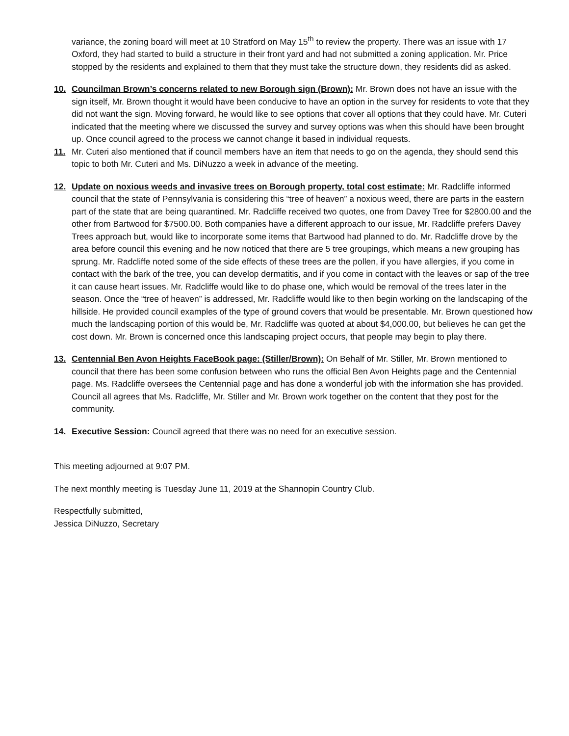variance, the zoning board will meet at 10 Stratford on May 15<sup>th</sup> to review the property. There was an issue with 17 Oxford, they had started to build a structure in their front yard and had not submitted a zoning application. Mr. Price stopped by the residents and explained to them that they must take the structure down, they residents did as asked.
10. Councilman Brown’s concerns related to new Borough sign (Brown): Mr. Brown does not have an issue with the sign itself, Mr. Brown thought it would have been conducive to have an option in the survey for residents to vote that they did not want the sign. Moving forward, he would like to see options that cover all options that they could have. Mr. Cuteri indicated that the meeting where we discussed the survey and survey options was when this should have been brought up. Once council agreed to the process we cannot change it based in individual requests.
11. Mr. Cuteri also mentioned that if council members have an item that needs to go on the agenda, they should send this topic to both Mr. Cuteri and Ms. DiNuzzo a week in advance of the meeting.
12. Update on noxious weeds and invasive trees on Borough property, total cost estimate: Mr. Radcliffe informed council that the state of Pennsylvania is considering this “tree of heaven” a noxious weed, there are parts in the eastern part of the state that are being quarantined. Mr. Radcliffe received two quotes, one from Davey Tree for $2800.00 and the other from Bartwood for $7500.00. Both companies have a different approach to our issue, Mr. Radcliffe prefers Davey Trees approach but, would like to incorporate some items that Bartwood had planned to do. Mr. Radcliffe drove by the area before council this evening and he now noticed that there are 5 tree groupings, which means a new grouping has sprung. Mr. Radcliffe noted some of the side effects of these trees are the pollen, if you have allergies, if you come in contact with the bark of the tree, you can develop dermatitis, and if you come in contact with the leaves or sap of the tree it can cause heart issues. Mr. Radcliffe would like to do phase one, which would be removal of the trees later in the season. Once the “tree of heaven” is addressed, Mr. Radcliffe would like to then begin working on the landscaping of the hillside. He provided council examples of the type of ground covers that would be presentable. Mr. Brown questioned how much the landscaping portion of this would be, Mr. Radcliffe was quoted at about $4,000.00, but believes he can get the cost down. Mr. Brown is concerned once this landscaping project occurs, that people may begin to play there.
13. Centennial Ben Avon Heights FaceBook page: (Stiller/Brown): On Behalf of Mr. Stiller, Mr. Brown mentioned to council that there has been some confusion between who runs the official Ben Avon Heights page and the Centennial page. Ms. Radcliffe oversees the Centennial page and has done a wonderful job with the information she has provided. Council all agrees that Ms. Radcliffe, Mr. Stiller and Mr. Brown work together on the content that they post for the community.
14. Executive Session: Council agreed that there was no need for an executive session.
This meeting adjourned at 9:07 PM.
The next monthly meeting is Tuesday June 11, 2019 at the Shannopin Country Club.
Respectfully submitted,
Jessica DiNuzzo, Secretary